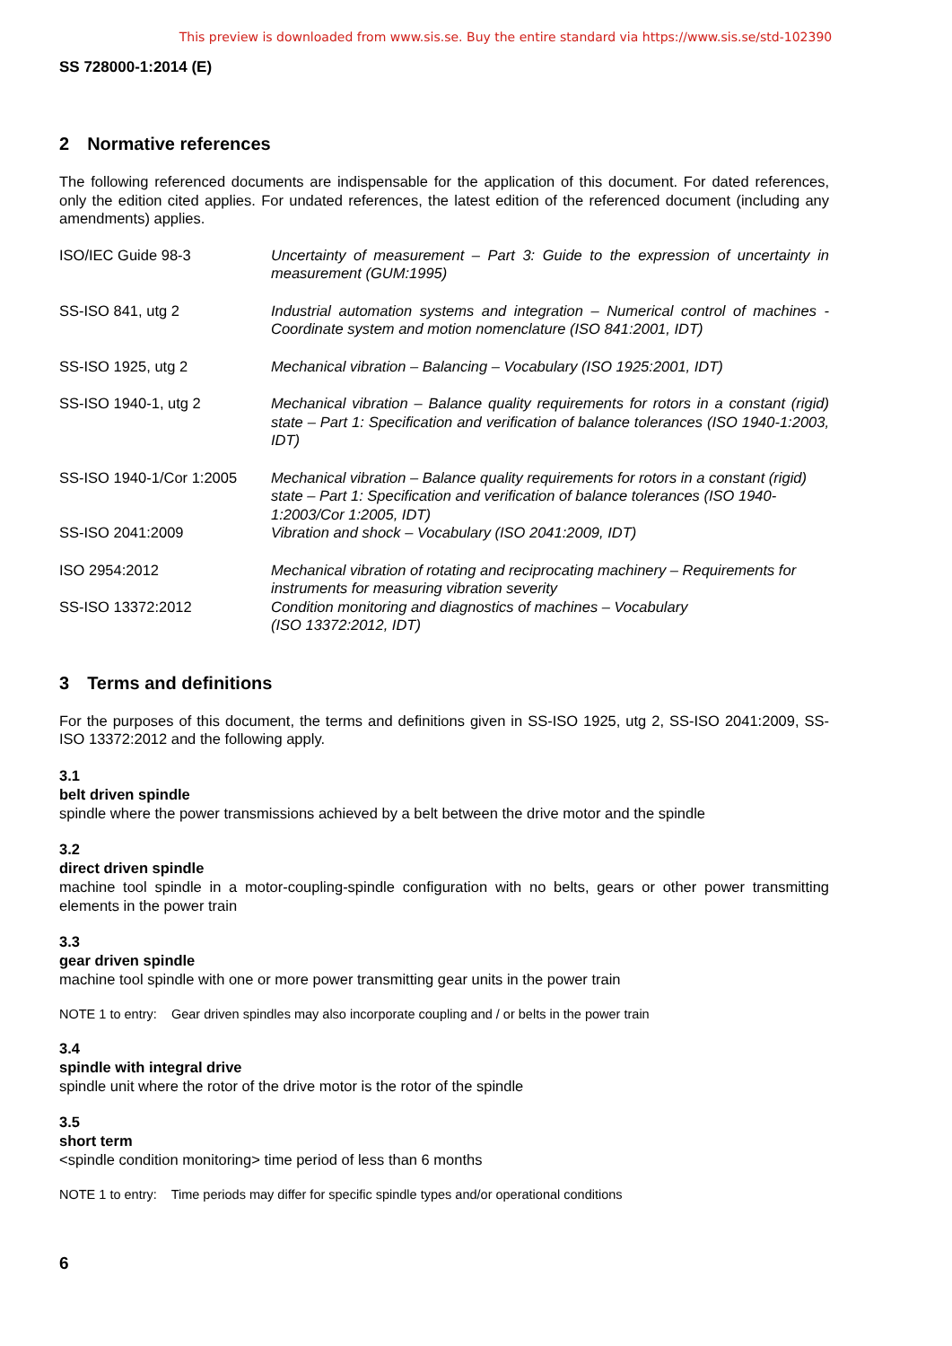This preview is downloaded from www.sis.se. Buy the entire standard via https://www.sis.se/std-102390
SS 728000-1:2014 (E)
2 Normative references
The following referenced documents are indispensable for the application of this document. For dated references, only the edition cited applies. For undated references, the latest edition of the referenced document (including any amendments) applies.
| ISO/IEC Guide 98-3 | Uncertainty of measurement – Part 3: Guide to the expression of uncertainty in measurement (GUM:1995) |
| SS-ISO 841, utg 2 | Industrial automation systems and integration – Numerical control of machines -Coordinate system and motion nomenclature (ISO 841:2001, IDT) |
| SS-ISO 1925, utg 2 | Mechanical vibration – Balancing – Vocabulary (ISO 1925:2001, IDT) |
| SS-ISO 1940-1, utg 2 | Mechanical vibration – Balance quality requirements for rotors in a constant (rigid) state – Part 1: Specification and verification of balance tolerances (ISO 1940-1:2003, IDT) |
| SS-ISO 1940-1/Cor 1:2005 | Mechanical vibration – Balance quality requirements for rotors in a constant (rigid) state – Part 1: Specification and verification of balance tolerances (ISO 1940-1:2003/Cor 1:2005, IDT) |
| SS-ISO 2041:2009 | Vibration and shock – Vocabulary (ISO 2041:2009, IDT) |
| ISO 2954:2012 | Mechanical vibration of rotating and reciprocating machinery – Requirements for instruments for measuring vibration severity |
| SS-ISO 13372:2012 | Condition monitoring and diagnostics of machines – Vocabulary (ISO 13372:2012, IDT) |
3 Terms and definitions
For the purposes of this document, the terms and definitions given in SS-ISO 1925, utg 2, SS-ISO 2041:2009, SS-ISO 13372:2012 and the following apply.
3.1
belt driven spindle
spindle where the power transmissions achieved by a belt between the drive motor and the spindle
3.2
direct driven spindle
machine tool spindle in a motor-coupling-spindle configuration with no belts, gears or other power transmitting elements in the power train
3.3
gear driven spindle
machine tool spindle with one or more power transmitting gear units in the power train
NOTE 1 to entry: Gear driven spindles may also incorporate coupling and / or belts in the power train
3.4
spindle with integral drive
spindle unit where the rotor of the drive motor is the rotor of the spindle
3.5
short term
<spindle condition monitoring> time period of less than 6 months
NOTE 1 to entry: Time periods may differ for specific spindle types and/or operational conditions
6